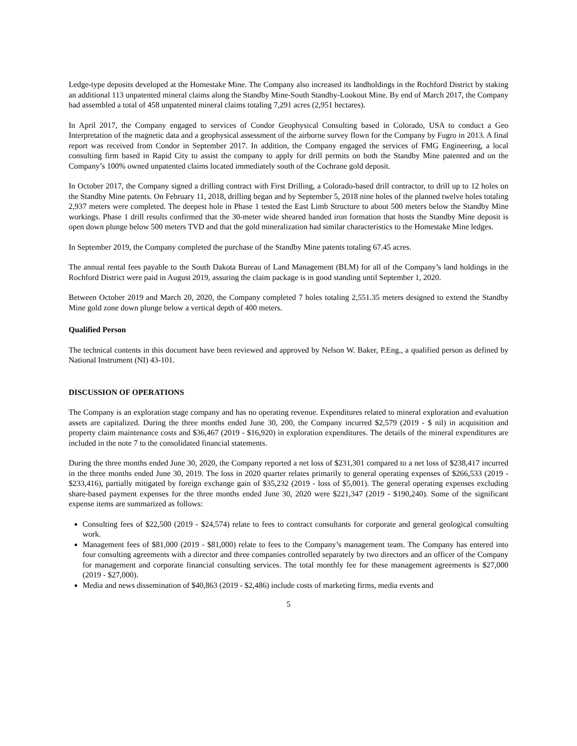Ledge-type deposits developed at the Homestake Mine. The Company also increased its landholdings in the Rochford District by staking an additional 113 unpatented mineral claims along the Standby Mine-South Standby-Lookout Mine. By end of March 2017, the Company had assembled a total of 458 unpatented mineral claims totaling 7,291 acres (2,951 hectares).
In April 2017, the Company engaged to services of Condor Geophysical Consulting based in Colorado, USA to conduct a Geo Interpretation of the magnetic data and a geophysical assessment of the airborne survey flown for the Company by Fugro in 2013. A final report was received from Condor in September 2017. In addition, the Company engaged the services of FMG Engineering, a local consulting firm based in Rapid City to assist the company to apply for drill permits on both the Standby Mine patented and on the Company’s 100% owned unpatented claims located immediately south of the Cochrane gold deposit.
In October 2017, the Company signed a drilling contract with First Drilling, a Colorado-based drill contractor, to drill up to 12 holes on the Standby Mine patents. On February 11, 2018, drilling began and by September 5, 2018 nine holes of the planned twelve holes totaling 2,937 meters were completed. The deepest hole in Phase 1 tested the East Limb Structure to about 500 meters below the Standby Mine workings. Phase 1 drill results confirmed that the 30-meter wide sheared banded iron formation that hosts the Standby Mine deposit is open down plunge below 500 meters TVD and that the gold mineralization had similar characteristics to the Homestake Mine ledges.
In September 2019, the Company completed the purchase of the Standby Mine patents totaling 67.45 acres.
The annual rental fees payable to the South Dakota Bureau of Land Management (BLM) for all of the Company’s land holdings in the Rochford District were paid in August 2019, assuring the claim package is in good standing until September 1, 2020.
Between October 2019 and March 20, 2020, the Company completed 7 holes totaling 2,551.35 meters designed to extend the Standby Mine gold zone down plunge below a vertical depth of 400 meters.
Qualified Person
The technical contents in this document have been reviewed and approved by Nelson W. Baker, P.Eng., a qualified person as defined by National Instrument (NI) 43-101.
DISCUSSION OF OPERATIONS
The Company is an exploration stage company and has no operating revenue. Expenditures related to mineral exploration and evaluation assets are capitalized. During the three months ended June 30, 200, the Company incurred $2,579 (2019 - $ nil) in acquisition and property claim maintenance costs and $36,467 (2019 - $16,920) in exploration expenditures. The details of the mineral expenditures are included in the note 7 to the consolidated financial statements.
During the three months ended June 30, 2020, the Company reported a net loss of $231,301 compared to a net loss of $238,417 incurred in the three months ended June 30, 2019. The loss in 2020 quarter relates primarily to general operating expenses of $266,533 (2019 - $233,416), partially mitigated by foreign exchange gain of $35,232 (2019 - loss of $5,001). The general operating expenses excluding share-based payment expenses for the three months ended June 30, 2020 were $221,347 (2019 - $190,240). Some of the significant expense items are summarized as follows:
Consulting fees of $22,500 (2019 - $24,574) relate to fees to contract consultants for corporate and general geological consulting work.
Management fees of $81,000 (2019 - $81,000) relate to fees to the Company’s management team. The Company has entered into four consulting agreements with a director and three companies controlled separately by two directors and an officer of the Company for management and corporate financial consulting services. The total monthly fee for these management agreements is $27,000 (2019 - $27,000).
Media and news dissemination of $40,863 (2019 - $2,486) include costs of marketing firms, media events and
5